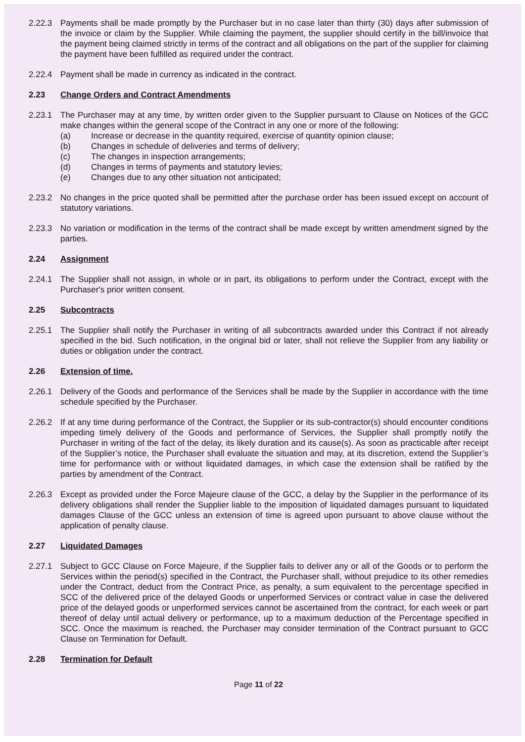2.22.3 Payments shall be made promptly by the Purchaser but in no case later than thirty (30) days after submission of the invoice or claim by the Supplier. While claiming the payment, the supplier should certify in the bill/invoice that the payment being claimed strictly in terms of the contract and all obligations on the part of the supplier for claiming the payment have been fulfilled as required under the contract.
2.22.4 Payment shall be made in currency as indicated in the contract.
2.23 Change Orders and Contract Amendments
2.23.1 The Purchaser may at any time, by written order given to the Supplier pursuant to Clause on Notices of the GCC make changes within the general scope of the Contract in any one or more of the following:
(a) Increase or decrease in the quantity required, exercise of quantity opinion clause;
(b) Changes in schedule of deliveries and terms of delivery;
(c) The changes in inspection arrangements;
(d) Changes in terms of payments and statutory levies;
(e) Changes due to any other situation not anticipated;
2.23.2 No changes in the price quoted shall be permitted after the purchase order has been issued except on account of statutory variations.
2.23.3 No variation or modification in the terms of the contract shall be made except by written amendment signed by the parties.
2.24 Assignment
2.24.1 The Supplier shall not assign, in whole or in part, its obligations to perform under the Contract, except with the Purchaser's prior written consent.
2.25 Subcontracts
2.25.1 The Supplier shall notify the Purchaser in writing of all subcontracts awarded under this Contract if not already specified in the bid. Such notification, in the original bid or later, shall not relieve the Supplier from any liability or duties or obligation under the contract.
2.26 Extension of time.
2.26.1 Delivery of the Goods and performance of the Services shall be made by the Supplier in accordance with the time schedule specified by the Purchaser.
2.26.2 If at any time during performance of the Contract, the Supplier or its sub-contractor(s) should encounter conditions impeding timely delivery of the Goods and performance of Services, the Supplier shall promptly notify the Purchaser in writing of the fact of the delay, its likely duration and its cause(s). As soon as practicable after receipt of the Supplier’s notice, the Purchaser shall evaluate the situation and may, at its discretion, extend the Supplier’s time for performance with or without liquidated damages, in which case the extension shall be ratified by the parties by amendment of the Contract.
2.26.3 Except as provided under the Force Majeure clause of the GCC, a delay by the Supplier in the performance of its delivery obligations shall render the Supplier liable to the imposition of liquidated damages pursuant to liquidated damages Clause of the GCC unless an extension of time is agreed upon pursuant to above clause without the application of penalty clause.
2.27 Liquidated Damages
2.27.1 Subject to GCC Clause on Force Majeure, if the Supplier fails to deliver any or all of the Goods or to perform the Services within the period(s) specified in the Contract, the Purchaser shall, without prejudice to its other remedies under the Contract, deduct from the Contract Price, as penalty, a sum equivalent to the percentage specified in SCC of the delivered price of the delayed Goods or unperformed Services or contract value in case the delivered price of the delayed goods or unperformed services cannot be ascertained from the contract, for each week or part thereof of delay until actual delivery or performance, up to a maximum deduction of the Percentage specified in SCC. Once the maximum is reached, the Purchaser may consider termination of the Contract pursuant to GCC Clause on Termination for Default.
2.28 Termination for Default
Page 11 of 22